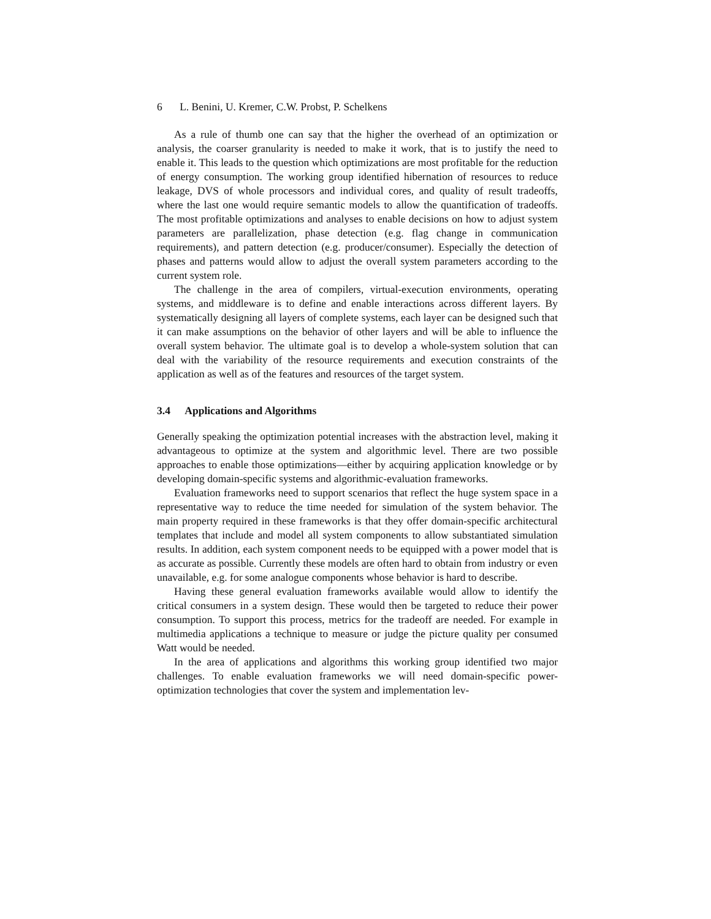6 L. Benini, U. Kremer, C.W. Probst, P. Schelkens
As a rule of thumb one can say that the higher the overhead of an optimization or analysis, the coarser granularity is needed to make it work, that is to justify the need to enable it. This leads to the question which optimizations are most profitable for the reduction of energy consumption. The working group identified hibernation of resources to reduce leakage, DVS of whole processors and individual cores, and quality of result tradeoffs, where the last one would require semantic models to allow the quantification of tradeoffs. The most profitable optimizations and analyses to enable decisions on how to adjust system parameters are parallelization, phase detection (e.g. flag change in communication requirements), and pattern detection (e.g. producer/consumer). Especially the detection of phases and patterns would allow to adjust the overall system parameters according to the current system role.
The challenge in the area of compilers, virtual-execution environments, operating systems, and middleware is to define and enable interactions across different layers. By systematically designing all layers of complete systems, each layer can be designed such that it can make assumptions on the behavior of other layers and will be able to influence the overall system behavior. The ultimate goal is to develop a whole-system solution that can deal with the variability of the resource requirements and execution constraints of the application as well as of the features and resources of the target system.
3.4 Applications and Algorithms
Generally speaking the optimization potential increases with the abstraction level, making it advantageous to optimize at the system and algorithmic level. There are two possible approaches to enable those optimizations—either by acquiring application knowledge or by developing domain-specific systems and algorithmic-evaluation frameworks.
Evaluation frameworks need to support scenarios that reflect the huge system space in a representative way to reduce the time needed for simulation of the system behavior. The main property required in these frameworks is that they offer domain-specific architectural templates that include and model all system components to allow substantiated simulation results. In addition, each system component needs to be equipped with a power model that is as accurate as possible. Currently these models are often hard to obtain from industry or even unavailable, e.g. for some analogue components whose behavior is hard to describe.
Having these general evaluation frameworks available would allow to identify the critical consumers in a system design. These would then be targeted to reduce their power consumption. To support this process, metrics for the tradeoff are needed. For example in multimedia applications a technique to measure or judge the picture quality per consumed Watt would be needed.
In the area of applications and algorithms this working group identified two major challenges. To enable evaluation frameworks we will need domain-specific power-optimization technologies that cover the system and implementation lev-